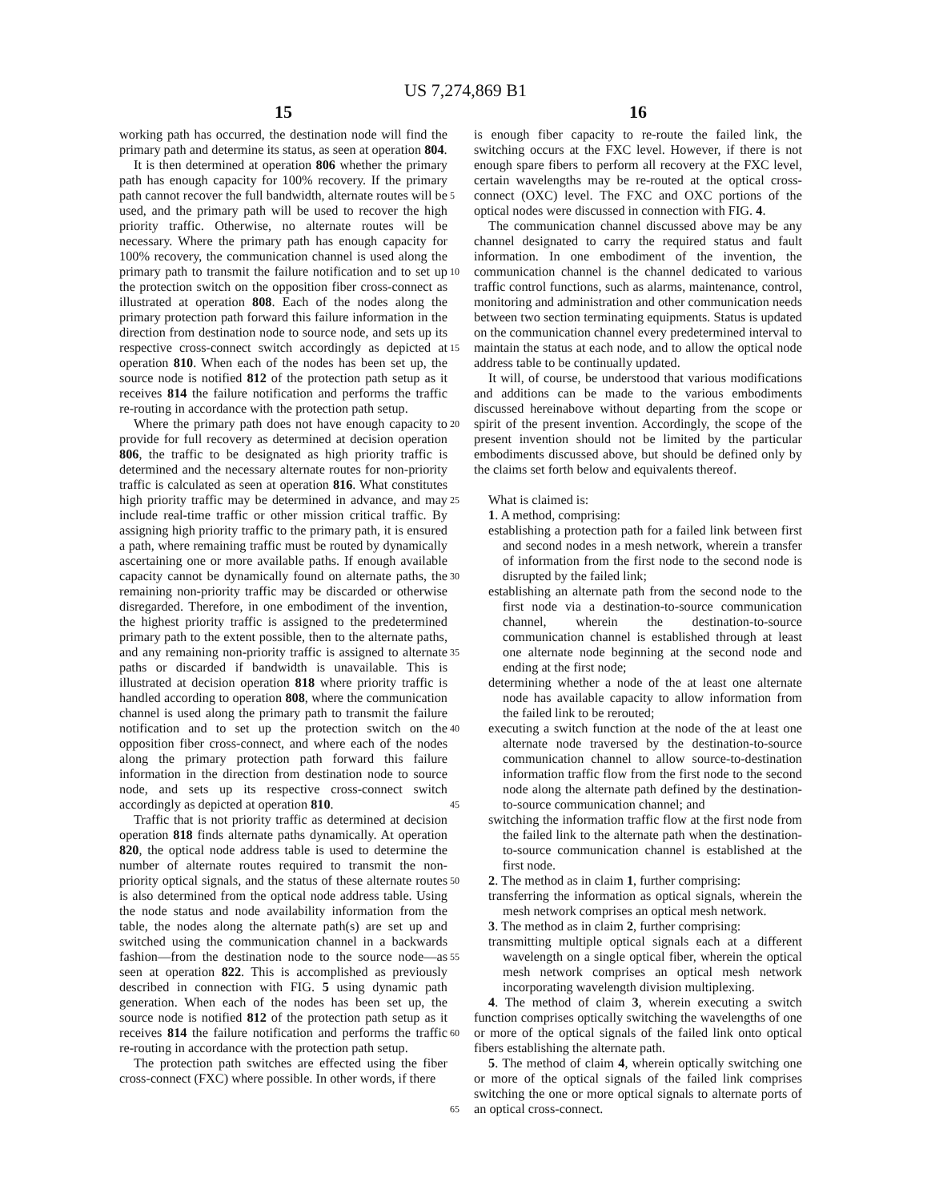US 7,274,869 B1
15 16
working path has occurred, the destination node will find the primary path and determine its status, as seen at operation 804.
It is then determined at operation 806 whether the primary path has enough capacity for 100% recovery. If the primary path cannot recover the full bandwidth, alternate routes will be used, and the primary path will be used to recover the high priority traffic. Otherwise, no alternate routes will be necessary. Where the primary path has enough capacity for 100% recovery, the communication channel is used along the primary path to transmit the failure notification and to set up the protection switch on the opposition fiber cross-connect as illustrated at operation 808. Each of the nodes along the primary protection path forward this failure information in the direction from destination node to source node, and sets up its respective cross-connect switch accordingly as depicted at operation 810. When each of the nodes has been set up, the source node is notified 812 of the protection path setup as it receives 814 the failure notification and performs the traffic re-routing in accordance with the protection path setup.
Where the primary path does not have enough capacity to provide for full recovery as determined at decision operation 806, the traffic to be designated as high priority traffic is determined and the necessary alternate routes for non-priority traffic is calculated as seen at operation 816. What constitutes high priority traffic may be determined in advance, and may include real-time traffic or other mission critical traffic. By assigning high priority traffic to the primary path, it is ensured a path, where remaining traffic must be routed by dynamically ascertaining one or more available paths. If enough available capacity cannot be dynamically found on alternate paths, the remaining non-priority traffic may be discarded or otherwise disregarded. Therefore, in one embodiment of the invention, the highest priority traffic is assigned to the predetermined primary path to the extent possible, then to the alternate paths, and any remaining non-priority traffic is assigned to alternate paths or discarded if bandwidth is unavailable. This is illustrated at decision operation 818 where priority traffic is handled according to operation 808, where the communication channel is used along the primary path to transmit the failure notification and to set up the protection switch on the opposition fiber cross-connect, and where each of the nodes along the primary protection path forward this failure information in the direction from destination node to source node, and sets up its respective cross-connect switch accordingly as depicted at operation 810.
Traffic that is not priority traffic as determined at decision operation 818 finds alternate paths dynamically. At operation 820, the optical node address table is used to determine the number of alternate routes required to transmit the non-priority optical signals, and the status of these alternate routes is also determined from the optical node address table. Using the node status and node availability information from the table, the nodes along the alternate path(s) are set up and switched using the communication channel in a backwards fashion—from the destination node to the source node—as seen at operation 822. This is accomplished as previously described in connection with FIG. 5 using dynamic path generation. When each of the nodes has been set up, the source node is notified 812 of the protection path setup as it receives 814 the failure notification and performs the traffic re-routing in accordance with the protection path setup.
The protection path switches are effected using the fiber cross-connect (FXC) where possible. In other words, if there
5
10
15
20
25
30
35
40
45
50
55
60
65
is enough fiber capacity to re-route the failed link, the switching occurs at the FXC level. However, if there is not enough spare fibers to perform all recovery at the FXC level, certain wavelengths may be re-routed at the optical cross-connect (OXC) level. The FXC and OXC portions of the optical nodes were discussed in connection with FIG. 4.
The communication channel discussed above may be any channel designated to carry the required status and fault information. In one embodiment of the invention, the communication channel is the channel dedicated to various traffic control functions, such as alarms, maintenance, control, monitoring and administration and other communication needs between two section terminating equipments. Status is updated on the communication channel every predetermined interval to maintain the status at each node, and to allow the optical node address table to be continually updated.
It will, of course, be understood that various modifications and additions can be made to the various embodiments discussed hereinabove without departing from the scope or spirit of the present invention. Accordingly, the scope of the present invention should not be limited by the particular embodiments discussed above, but should be defined only by the claims set forth below and equivalents thereof.
What is claimed is:
1. A method, comprising:
establishing a protection path for a failed link between first and second nodes in a mesh network, wherein a transfer of information from the first node to the second node is disrupted by the failed link;
establishing an alternate path from the second node to the first node via a destination-to-source communication channel, wherein the destination-to-source communication channel is established through at least one alternate node beginning at the second node and ending at the first node;
determining whether a node of the at least one alternate node has available capacity to allow information from the failed link to be rerouted;
executing a switch function at the node of the at least one alternate node traversed by the destination-to-source communication channel to allow source-to-destination information traffic flow from the first node to the second node along the alternate path defined by the destination-to-source communication channel; and
switching the information traffic flow at the first node from the failed link to the alternate path when the destination-to-source communication channel is established at the first node.
2. The method as in claim 1, further comprising:
transferring the information as optical signals, wherein the mesh network comprises an optical mesh network.
3. The method as in claim 2, further comprising:
transmitting multiple optical signals each at a different wavelength on a single optical fiber, wherein the optical mesh network comprises an optical mesh network incorporating wavelength division multiplexing.
4. The method of claim 3, wherein executing a switch function comprises optically switching the wavelengths of one or more of the optical signals of the failed link onto optical fibers establishing the alternate path.
5. The method of claim 4, wherein optically switching one or more of the optical signals of the failed link comprises switching the one or more optical signals to alternate ports of an optical cross-connect.